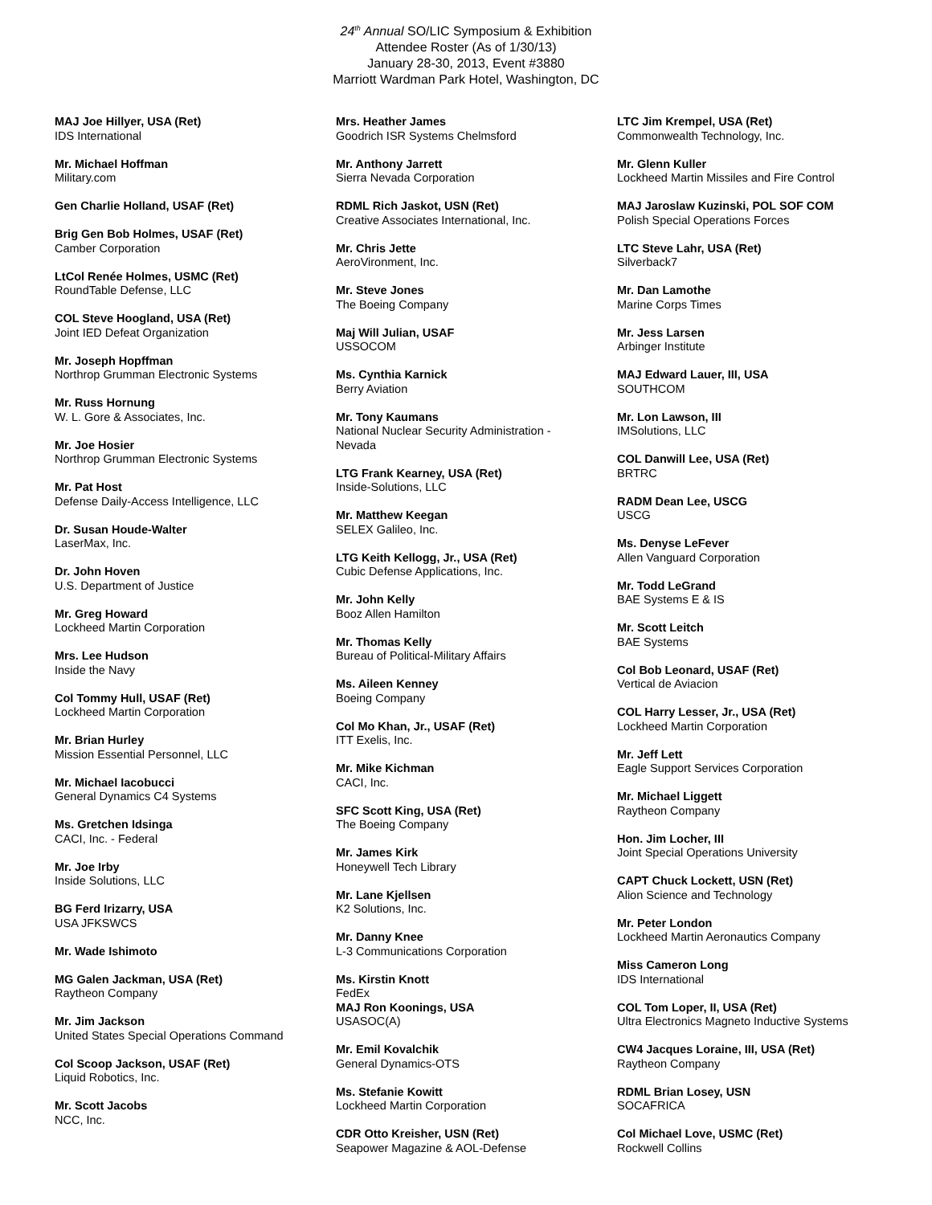24<sup>th</sup> Annual SO/LIC Symposium & Exhibition
Attendee Roster (As of 1/30/13)
January 28-30, 2013, Event #3880
Marriott Wardman Park Hotel, Washington, DC
MAJ Joe Hillyer, USA (Ret)
IDS International
Mr. Michael Hoffman
Military.com
Gen Charlie Holland, USAF (Ret)
Brig Gen Bob Holmes, USAF (Ret)
Camber Corporation
LtCol Renée Holmes, USMC (Ret)
RoundTable Defense, LLC
COL Steve Hoogland, USA (Ret)
Joint IED Defeat Organization
Mr. Joseph Hopffman
Northrop Grumman Electronic Systems
Mr. Russ Hornung
W. L. Gore & Associates, Inc.
Mr. Joe Hosier
Northrop Grumman Electronic Systems
Mr. Pat Host
Defense Daily-Access Intelligence, LLC
Dr. Susan Houde-Walter
LaserMax, Inc.
Dr. John Hoven
U.S. Department of Justice
Mr. Greg Howard
Lockheed Martin Corporation
Mrs. Lee Hudson
Inside the Navy
Col Tommy Hull, USAF (Ret)
Lockheed Martin Corporation
Mr. Brian Hurley
Mission Essential Personnel, LLC
Mr. Michael Iacobucci
General Dynamics C4 Systems
Ms. Gretchen Idsinga
CACI, Inc. - Federal
Mr. Joe Irby
Inside Solutions, LLC
BG Ferd Irizarry, USA
USA JFKSWCS
Mr. Wade Ishimoto
MG Galen Jackman, USA (Ret)
Raytheon Company
Mr. Jim Jackson
United States Special Operations Command
Col Scoop Jackson, USAF (Ret)
Liquid Robotics, Inc.
Mr. Scott Jacobs
NCC, Inc.
Mrs. Heather James
Goodrich ISR Systems Chelmsford
Mr. Anthony Jarrett
Sierra Nevada Corporation
RDML Rich Jaskot, USN (Ret)
Creative Associates International, Inc.
Mr. Chris Jette
AeroVironment, Inc.
Mr. Steve Jones
The Boeing Company
Maj Will Julian, USAF
USSOCOM
Ms. Cynthia Karnick
Berry Aviation
Mr. Tony Kaumans
National Nuclear Security Administration -
Nevada
LTG Frank Kearney, USA (Ret)
Inside-Solutions, LLC
Mr. Matthew Keegan
SELEX Galileo, Inc.
LTG Keith Kellogg, Jr., USA (Ret)
Cubic Defense Applications, Inc.
Mr. John Kelly
Booz Allen Hamilton
Mr. Thomas Kelly
Bureau of Political-Military Affairs
Ms. Aileen Kenney
Boeing Company
Col Mo Khan, Jr., USAF (Ret)
ITT Exelis, Inc.
Mr. Mike Kichman
CACI, Inc.
SFC Scott King, USA (Ret)
The Boeing Company
Mr. James Kirk
Honeywell Tech Library
Mr. Lane Kjellsen
K2 Solutions, Inc.
Mr. Danny Knee
L-3 Communications Corporation
Ms. Kirstin Knott
FedEx
MAJ Ron Koonings, USA
USASOC(A)
Mr. Emil Kovalchik
General Dynamics-OTS
Ms. Stefanie Kowitt
Lockheed Martin Corporation
CDR Otto Kreisher, USN (Ret)
Seapower Magazine & AOL-Defense
LTC Jim Krempel, USA (Ret)
Commonwealth Technology, Inc.
Mr. Glenn Kuller
Lockheed Martin Missiles and Fire Control
MAJ Jaroslaw Kuzinski, POL SOF COM
Polish Special Operations Forces
LTC Steve Lahr, USA (Ret)
Silverback7
Mr. Dan Lamothe
Marine Corps Times
Mr. Jess Larsen
Arbinger Institute
MAJ Edward Lauer, III, USA
SOUTHCOM
Mr. Lon Lawson, III
IMSolutions, LLC
COL Danwill Lee, USA (Ret)
BRTRC
RADM Dean Lee, USCG
USCG
Ms. Denyse LeFever
Allen Vanguard Corporation
Mr. Todd LeGrand
BAE Systems E & IS
Mr. Scott Leitch
BAE Systems
Col Bob Leonard, USAF (Ret)
Vertical de Aviacion
COL Harry Lesser, Jr., USA (Ret)
Lockheed Martin Corporation
Mr. Jeff Lett
Eagle Support Services Corporation
Mr. Michael Liggett
Raytheon Company
Hon. Jim Locher, III
Joint Special Operations University
CAPT Chuck Lockett, USN (Ret)
Alion Science and Technology
Mr. Peter London
Lockheed Martin Aeronautics Company
Miss Cameron Long
IDS International
COL Tom Loper, II, USA (Ret)
Ultra Electronics Magneto Inductive Systems
CW4 Jacques Loraine, III, USA (Ret)
Raytheon Company
RDML Brian Losey, USN
SOCAFRICA
Col Michael Love, USMC (Ret)
Rockwell Collins